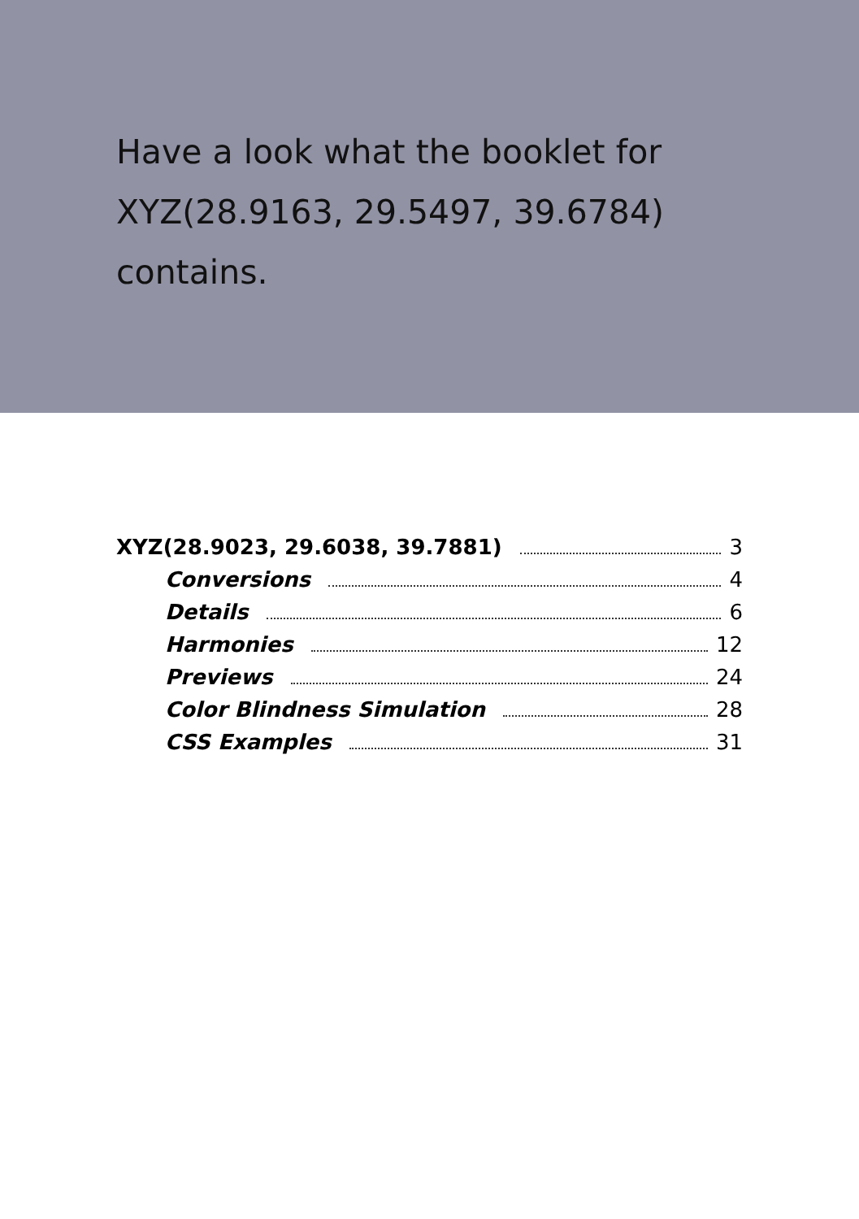Have a look what the booklet for
XYZ(28.9163, 29.5497, 39.6784)
contains.
XYZ(28.9023, 29.6038, 39.7881) 3
Conversions 4
Details 6
Harmonies 12
Previews 24
Color Blindness Simulation 28
CSS Examples 31